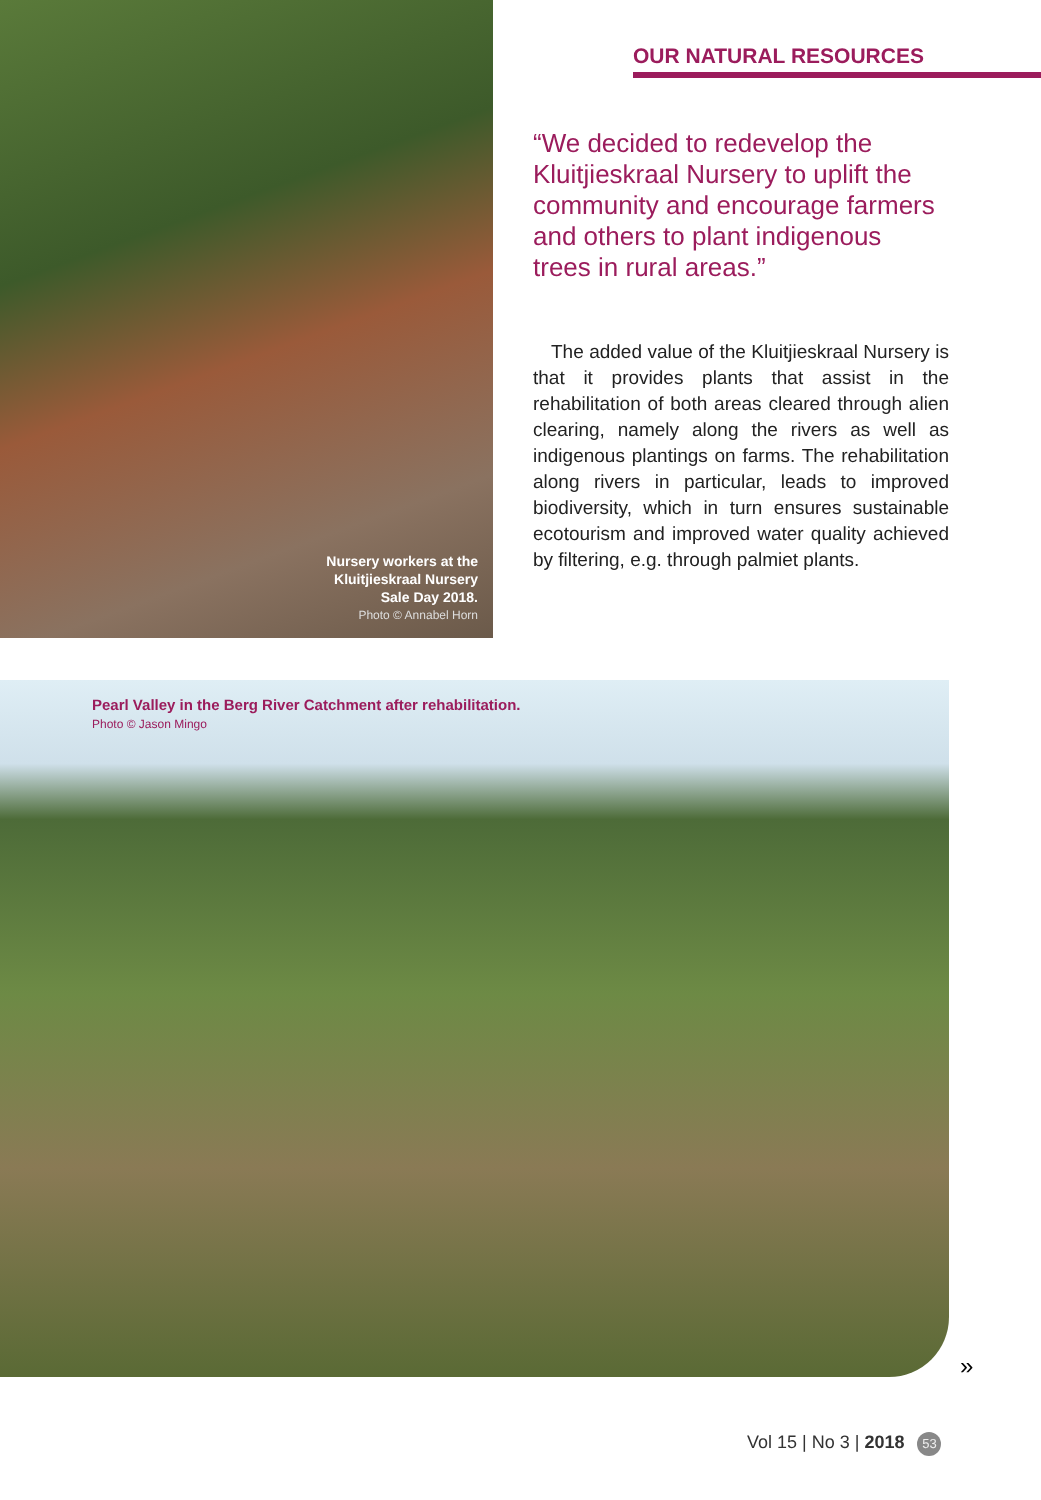Nursery workers at the
Kluitjieskraal Nursery
Sale Day 2018.
Photo © Annabel Horn
OUR NATURAL RESOURCES
“We decided to redevelop the Kluitjieskraal Nursery to uplift the community and encourage farmers and others to plant indigenous trees in rural areas.”
The added value of the Kluitjieskraal Nursery is that it provides plants that assist in the rehabilitation of both areas cleared through alien clearing, namely along the rivers as well as indigenous plantings on farms. The rehabilitation along rivers in particular, leads to improved biodiversity, which in turn ensures sustainable ecotourism and improved water quality achieved by filtering, e.g. through palmiet plants.
Pearl Valley in the Berg River Catchment after rehabilitation.
Photo © Jason Mingo
»
Vol 15 | No 3 | 2018 53